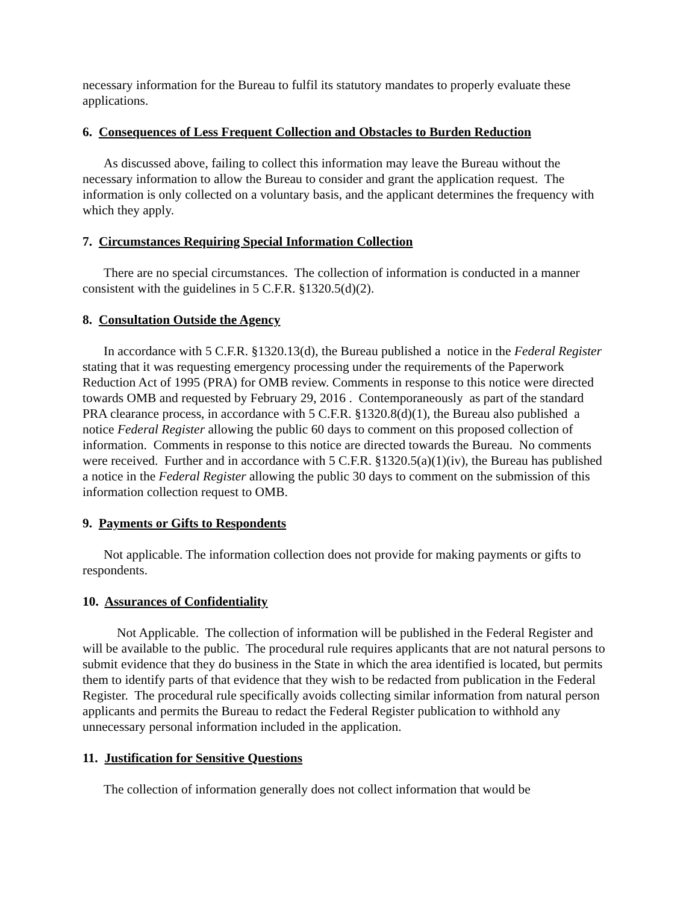necessary information for the Bureau to fulfil its statutory mandates to properly evaluate these applications.
6. Consequences of Less Frequent Collection and Obstacles to Burden Reduction
As discussed above, failing to collect this information may leave the Bureau without the necessary information to allow the Bureau to consider and grant the application request. The information is only collected on a voluntary basis, and the applicant determines the frequency with which they apply.
7. Circumstances Requiring Special Information Collection
There are no special circumstances. The collection of information is conducted in a manner consistent with the guidelines in 5 C.F.R. §1320.5(d)(2).
8. Consultation Outside the Agency
In accordance with 5 C.F.R. §1320.13(d), the Bureau published a notice in the Federal Register stating that it was requesting emergency processing under the requirements of the Paperwork Reduction Act of 1995 (PRA) for OMB review. Comments in response to this notice were directed towards OMB and requested by February 29, 2016 . Contemporaneously as part of the standard PRA clearance process, in accordance with 5 C.F.R. §1320.8(d)(1), the Bureau also published a notice Federal Register allowing the public 60 days to comment on this proposed collection of information. Comments in response to this notice are directed towards the Bureau. No comments were received. Further and in accordance with 5 C.F.R. §1320.5(a)(1)(iv), the Bureau has published a notice in the Federal Register allowing the public 30 days to comment on the submission of this information collection request to OMB.
9. Payments or Gifts to Respondents
Not applicable. The information collection does not provide for making payments or gifts to respondents.
10. Assurances of Confidentiality
Not Applicable. The collection of information will be published in the Federal Register and will be available to the public. The procedural rule requires applicants that are not natural persons to submit evidence that they do business in the State in which the area identified is located, but permits them to identify parts of that evidence that they wish to be redacted from publication in the Federal Register. The procedural rule specifically avoids collecting similar information from natural person applicants and permits the Bureau to redact the Federal Register publication to withhold any unnecessary personal information included in the application.
11. Justification for Sensitive Questions
The collection of information generally does not collect information that would be